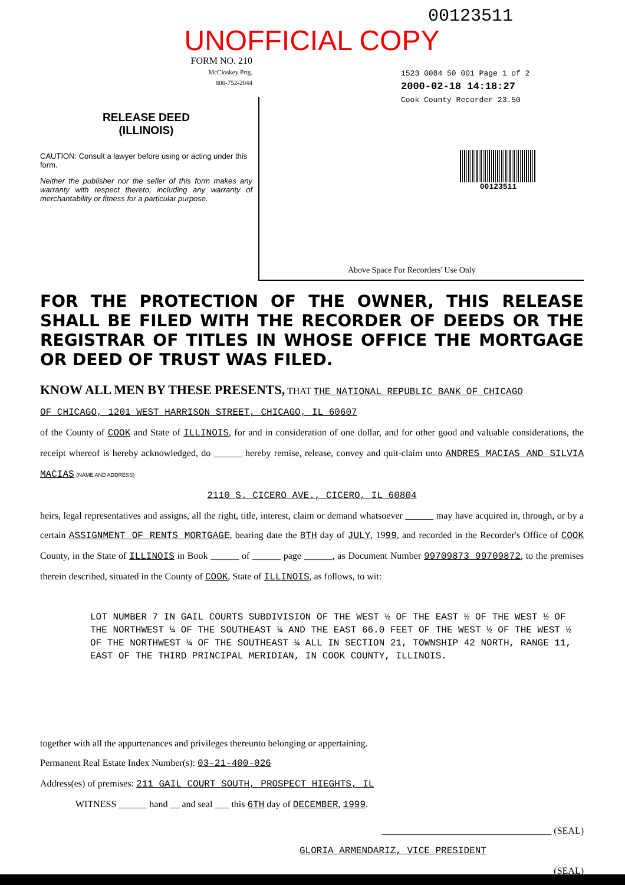00123511
UNOFFICIAL COPY
FORM NO. 210
McCloskey Prtg.
800-752-2044
RELEASE DEED
(ILLINOIS)
CAUTION: Consult a lawyer before using or acting under this form.
Neither the publisher nor the seller of this form makes any warranty with respect thereto, including any warranty of merchantability or fitness for a particular purpose.
1523 0084 50 001 Page 1 of 2
2000-02-18 14:18:27
Cook County Recorder 23.50
00123511
Above Space For Recorders' Use Only
FOR THE PROTECTION OF THE OWNER, THIS RELEASE SHALL BE FILED WITH THE RECORDER OF DEEDS OR THE REGISTRAR OF TITLES IN WHOSE OFFICE THE MORTGAGE OR DEED OF TRUST WAS FILED.
KNOW ALL MEN BY THESE PRESENTS, THAT THE NATIONAL REPUBLIC BANK OF CHICAGO
OF CHICAGO, 1201 WEST HARRISON STREET, CHICAGO, IL 60607
of the County of COOK and State of ILLINOIS, for and in consideration of one dollar, and for other good and valuable considerations, the receipt whereof is hereby acknowledged, do ______ hereby remise, release, convey and quit-claim unto ANDRES MACIAS AND SILVIA MACIAS (NAME AND ADDRESS)
2110 S. CICERO AVE., CICERO, IL 60804
heirs, legal representatives and assigns, all the right, title, interest, claim or demand whatsoever ______ may have acquired in, through, or by a certain ASSIGNMENT OF RENTS MORTGAGE, bearing date the 8TH day of JULY, 1999, and recorded in the Recorder's Office of COOK County, in the State of ILLINOIS in Book ______ of ______ page ______, as Document Number 99709873 99709872, to the premises therein described, situated in the County of COOK, State of ILLINOIS, as follows, to wit:
LOT NUMBER 7 IN GAIL COURTS SUBDIVISION OF THE WEST ½ OF THE EAST ½ OF THE WEST ½ OF THE NORTHWEST ¼ OF THE SOUTHEAST ¼ AND THE EAST 66.0 FEET OF THE WEST ½ OF THE WEST ½ OF THE NORTHWEST ¼ OF THE SOUTHEAST ¼ ALL IN SECTION 21, TOWNSHIP 42 NORTH, RANGE 11, EAST OF THE THIRD PRINCIPAL MERIDIAN, IN COOK COUNTY, ILLINOIS.
together with all the appurtenances and privileges thereunto belonging or appertaining.
Permanent Real Estate Index Number(s): 03-21-400-026
Address(es) of premises: 211 GAIL COURT SOUTH, PROSPECT HIEGHTS, IL
WITNESS ______ hand __ and seal ___ this 6TH day of DECEMBER, 1999.
____________________________________ (SEAL)
GLORIA ARMENDARIZ, VICE PRESIDENT
____________________________________ (SEAL)